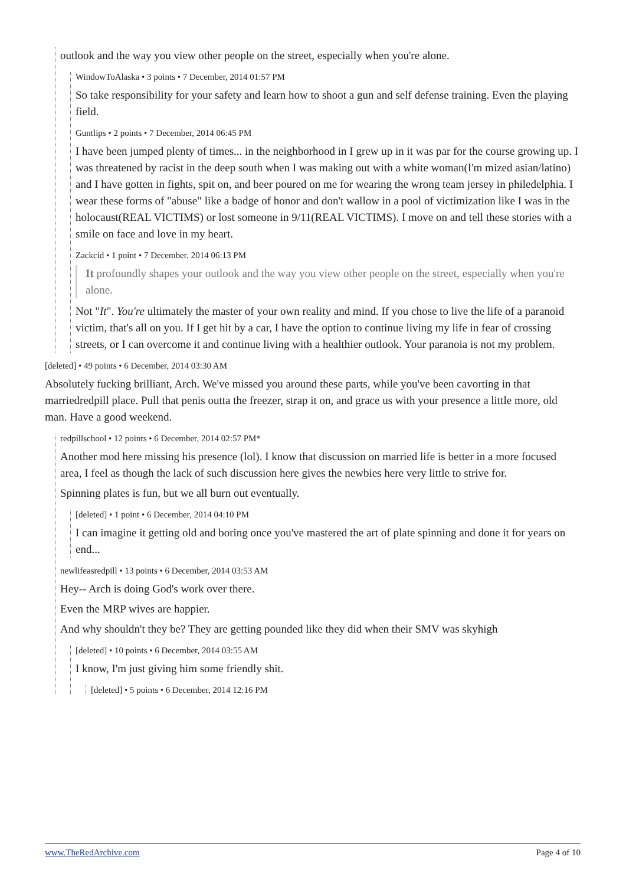outlook and the way you view other people on the street, especially when you're alone.
WindowToAlaska • 3 points • 7 December, 2014 01:57 PM
So take responsibility for your safety and learn how to shoot a gun and self defense training. Even the playing field.
Guntlips • 2 points • 7 December, 2014 06:45 PM
I have been jumped plenty of times... in the neighborhood in I grew up in it was par for the course growing up. I was threatened by racist in the deep south when I was making out with a white woman(I'm mized asian/latino) and I have gotten in fights, spit on, and beer poured on me for wearing the wrong team jersey in philedelphia. I wear these forms of "abuse" like a badge of honor and don't wallow in a pool of victimization like I was in the holocaust(REAL VICTIMS) or lost someone in 9/11(REAL VICTIMS). I move on and tell these stories with a smile on face and love in my heart.
Zackcid • 1 point • 7 December, 2014 06:13 PM
It profoundly shapes your outlook and the way you view other people on the street, especially when you're alone.
Not "It". You're ultimately the master of your own reality and mind. If you chose to live the life of a paranoid victim, that's all on you. If I get hit by a car, I have the option to continue living my life in fear of crossing streets, or I can overcome it and continue living with a healthier outlook. Your paranoia is not my problem.
[deleted] • 49 points • 6 December, 2014 03:30 AM
Absolutely fucking brilliant, Arch. We've missed you around these parts, while you've been cavorting in that marriedredpill place. Pull that penis outta the freezer, strap it on, and grace us with your presence a little more, old man. Have a good weekend.
redpillschool • 12 points • 6 December, 2014 02:57 PM*
Another mod here missing his presence (lol). I know that discussion on married life is better in a more focused area, I feel as though the lack of such discussion here gives the newbies here very little to strive for.
Spinning plates is fun, but we all burn out eventually.
[deleted] • 1 point • 6 December, 2014 04:10 PM
I can imagine it getting old and boring once you've mastered the art of plate spinning and done it for years on end...
newlifeasredpill • 13 points • 6 December, 2014 03:53 AM
Hey-- Arch is doing God's work over there.
Even the MRP wives are happier.
And why shouldn't they be? They are getting pounded like they did when their SMV was skyhigh
[deleted] • 10 points • 6 December, 2014 03:55 AM
I know, I'm just giving him some friendly shit.
[deleted] • 5 points • 6 December, 2014 12:16 PM
www.TheRedArchive.com Page 4 of 10